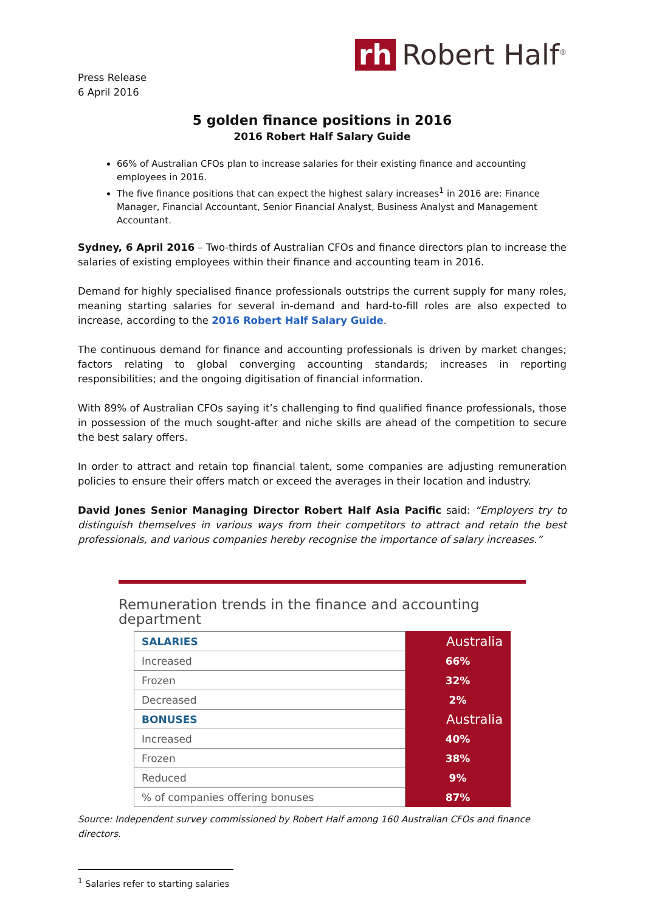rh Robert Half<sup>®</sup>
Press Release
6 April 2016
5 golden finance positions in 2016
2016 Robert Half Salary Guide
66% of Australian CFOs plan to increase salaries for their existing finance and accounting employees in 2016.
The five finance positions that can expect the highest salary increases<sup>1</sup> in 2016 are: Finance Manager, Financial Accountant, Senior Financial Analyst, Business Analyst and Management Accountant.
Sydney, 6 April 2016 – Two-thirds of Australian CFOs and finance directors plan to increase the salaries of existing employees within their finance and accounting team in 2016.
Demand for highly specialised finance professionals outstrips the current supply for many roles, meaning starting salaries for several in-demand and hard-to-fill roles are also expected to increase, according to the 2016 Robert Half Salary Guide.
The continuous demand for finance and accounting professionals is driven by market changes; factors relating to global converging accounting standards; increases in reporting responsibilities; and the ongoing digitisation of financial information.
With 89% of Australian CFOs saying it’s challenging to find qualified finance professionals, those in possession of the much sought-after and niche skills are ahead of the competition to secure the best salary offers.
In order to attract and retain top financial talent, some companies are adjusting remuneration policies to ensure their offers match or exceed the averages in their location and industry.
David Jones Senior Managing Director Robert Half Asia Pacific said: “Employers try to distinguish themselves in various ways from their competitors to attract and retain the best professionals, and various companies hereby recognise the importance of salary increases.”
Remuneration trends in the finance and accounting department
| SALARIES | Australia |
| Increased | 66% |
| Frozen | 32% |
| Decreased | 2% |
| BONUSES | Australia |
| Increased | 40% |
| Frozen | 38% |
| Reduced | 9% |
| % of companies offering bonuses | 87% |
Source: Independent survey commissioned by Robert Half among 160 Australian CFOs and finance directors.
<sup>1</sup> Salaries refer to starting salaries